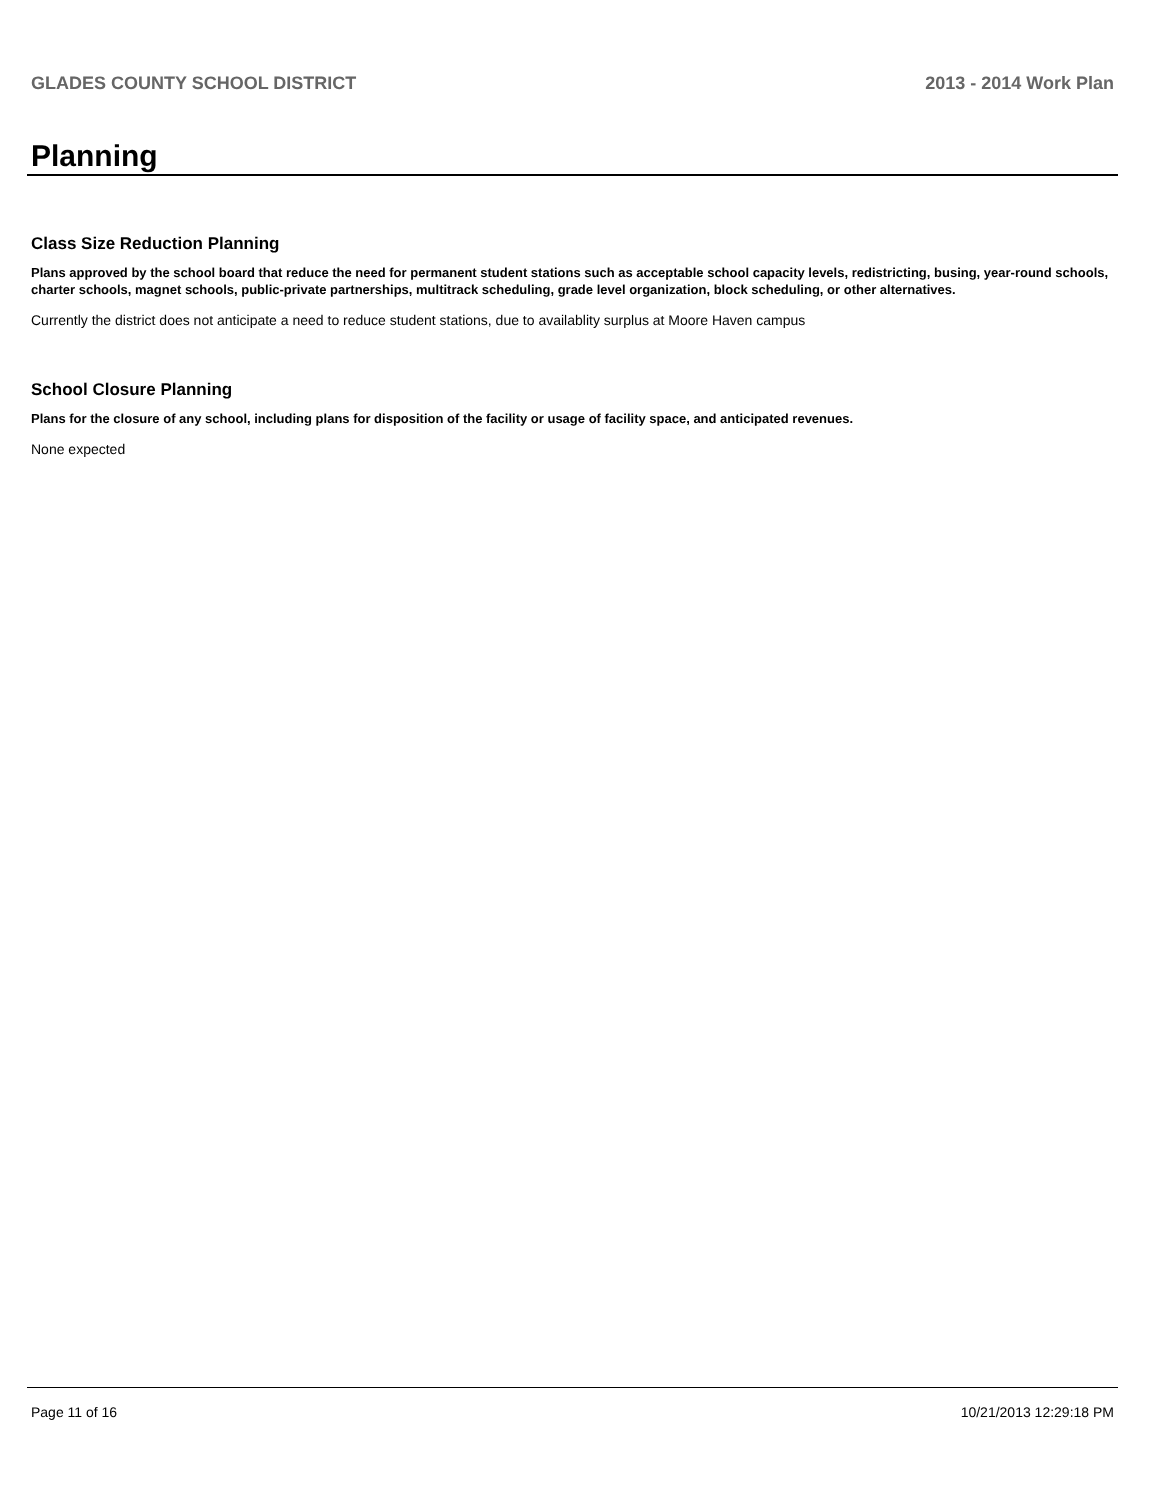GLADES COUNTY SCHOOL DISTRICT 2013 - 2014 Work Plan
Planning
Class Size Reduction Planning
Plans approved by the school board that reduce the need for permanent student stations such as acceptable school capacity levels, redistricting, busing, year-round schools, charter schools, magnet schools, public-private partnerships, multitrack scheduling, grade level organization, block scheduling, or other alternatives.
Currently the district does not anticipate a need to reduce student stations, due to availablity surplus at Moore Haven campus
School Closure Planning
Plans for the closure of any school, including plans for disposition of the facility or usage of facility space, and anticipated revenues.
None expected
Page 11 of 16 10/21/2013 12:29:18 PM